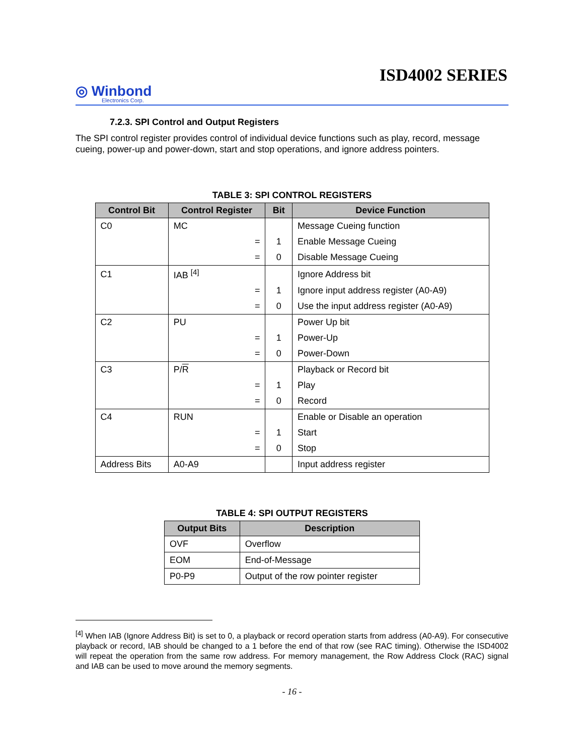ISD4002 SERIES
◎ Winbond
Electronics Corp.
7.2.3. SPI Control and Output Registers
The SPI control register provides control of individual device functions such as play, record, message cueing, power-up and power-down, start and stop operations, and ignore address pointers.
TABLE 3: SPI CONTROL REGISTERS
| Control Bit | Control Register | Bit | Device Function |
| --- | --- | --- | --- |
| C0 | MC | | Message Cueing function |
| | = | 1 | Enable Message Cueing |
| | = | 0 | Disable Message Cueing |
| C1 | IAB <sup>[4]</sup> | | Ignore Address bit |
| | = | 1 | Ignore input address register (A0-A9) |
| | = | 0 | Use the input address register (A0-A9) |
| C2 | PU | | Power Up bit |
| | = | 1 | Power-Up |
| | = | 0 | Power-Down |
| C3 | P/ R | | Playback or Record bit |
| | = | 1 | Play |
| | = | 0 | Record |
| C4 | RUN | | Enable or Disable an operation |
| | = | 1 | Start |
| | = | 0 | Stop |
| Address Bits | A0-A9 | | Input address register |
TABLE 4: SPI OUTPUT REGISTERS
| Output Bits | Description |
| --- | --- |
| OVF | Overflow |
| EOM | End-of-Message |
| P0-P9 | Output of the row pointer register |
<sup>[4]</sup> When IAB (Ignore Address Bit) is set to 0, a playback or record operation starts from address (A0-A9). For consecutive playback or record, IAB should be changed to a 1 before the end of that row (see RAC timing). Otherwise the ISD4002 will repeat the operation from the same row address. For memory management, the Row Address Clock (RAC) signal and IAB can be used to move around the memory segments.
- 16 -